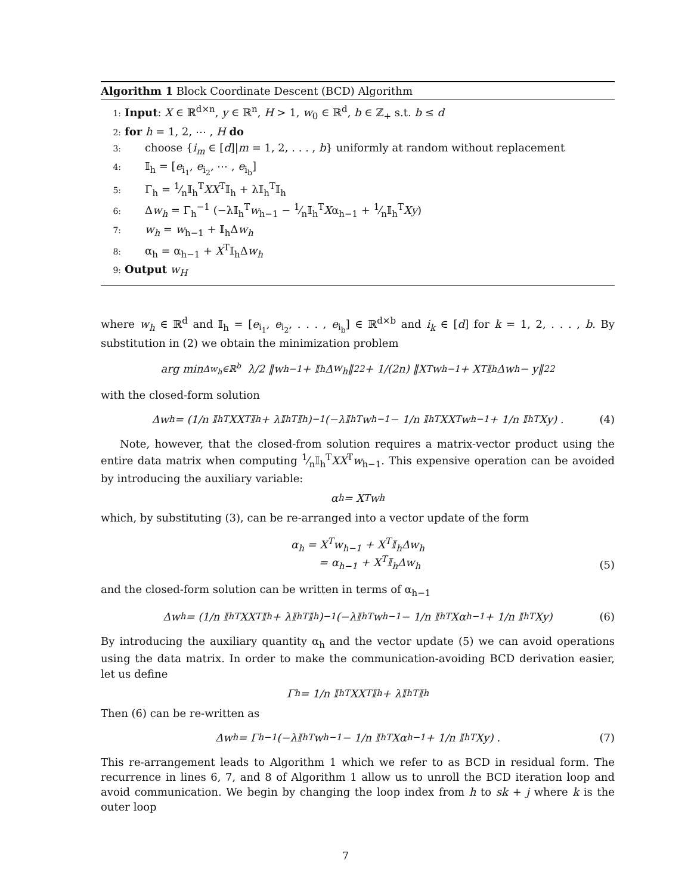Algorithm 1 Block Coordinate Descent (BCD) Algorithm
1: Input: X ∈ ℝ<sup>d×n</sup>, y ∈ ℝ<sup>n</sup>, H > 1, w<sub>0</sub> ∈ ℝ<sup>d</sup>, b ∈ ℤ<sub>+</sub> s.t. b ≤ d
2: for h = 1, 2, ⋯ , H do
3: choose {i<sub>m</sub> ∈ [d]|m = 1, 2, . . . , b} uniformly at random without replacement
4: 𝕀<sub>h</sub> = [e<sub>i<sub>1</sub></sub>, e<sub>i<sub>2</sub></sub>, ⋯ , e<sub>i<sub>b</sub></sub>]
5: Γ<sub>h</sub> = 1⁄n𝕀<sub>h</sub><sup>T</sup>XX<sup>T</sup>𝕀<sub>h</sub> + λ𝕀<sub>h</sub><sup>T</sup>𝕀<sub>h</sub>
6: Δw<sub>h</sub> = Γ<sub>h</sub><sup>−1</sup> (−λ𝕀<sub>h</sub><sup>T</sup>w<sub>h−1</sub> − 1⁄n𝕀<sub>h</sub><sup>T</sup>Xα<sub>h−1</sub> + 1⁄n𝕀<sub>h</sub><sup>T</sup>Xy)
7: w<sub>h</sub> = w<sub>h−1</sub> + 𝕀<sub>h</sub>Δw<sub>h</sub>
8: α<sub>h</sub> = α<sub>h−1</sub> + X<sup>T</sup>𝕀<sub>h</sub>Δw<sub>h</sub>
9: Output w<sub>H</sub>
where w<sub>h</sub> ∈ ℝ<sup>d</sup> and 𝕀<sub>h</sub> = [e<sub>i<sub>1</sub></sub>, e<sub>i<sub>2</sub></sub>, . . . , e<sub>i<sub>b</sub></sub>] ∈ ℝ<sup>d×b</sup> and i<sub>k</sub> ∈ [d] for k = 1, 2, . . . , b. By substitution in (2) we obtain the minimization problem
arg min<sub>Δw<sub>h</sub>∈ℝ<sup>b</sup></sub> λ/2 ‖ w<sub>h−1</sub> + 𝕀<sub>h</sub>Δ w<sub>h</sub> ‖<sub>2</sub><sup>2</sup> + 1/(2n) ‖X<sup>T</sup>w<sub>h−1</sub> + X<sup>T</sup>𝕀<sub>h</sub>Δw<sub>h</sub> − y‖<sub>2</sub><sup>2</sup>
with the closed-form solution
Δw<sub>h</sub> = (1/n 𝕀<sub>h</sub><sup>T</sup>XX<sup>T</sup>𝕀<sub>h</sub> + λ𝕀<sub>h</sub><sup>T</sup>𝕀<sub>h</sub>)<sup>−1</sup> (−λ𝕀<sub>h</sub><sup>T</sup>w<sub>h−1</sub> − 1/n 𝕀<sub>h</sub><sup>T</sup>XX<sup>T</sup>w<sub>h−1</sub> + 1/n 𝕀<sub>h</sub><sup>T</sup>Xy) . (4)
Note, however, that the closed-from solution requires a matrix-vector product using the entire data matrix when computing 1⁄n𝕀<sub>h</sub><sup>T</sup>XX<sup>T</sup>w<sub>h−1</sub>. This expensive operation can be avoided by introducing the auxiliary variable:
α<sub>h</sub> = X<sup>T</sup>w<sub>h</sub>
which, by substituting (3), can be re-arranged into a vector update of the form
α<sub>h</sub> = X<sup>T</sup>w<sub>h−1</sub> + X<sup>T</sup>𝕀<sub>h</sub>Δw<sub>h</sub>
= α<sub>h−1</sub> + X<sup>T</sup>𝕀<sub>h</sub>Δw<sub>h</sub>
(5)
and the closed-form solution can be written in terms of α<sub>h−1</sub>
Δw<sub>h</sub> = (1/n 𝕀<sub>h</sub><sup>T</sup>XX<sup>T</sup>𝕀<sub>h</sub> + λ𝕀<sub>h</sub><sup>T</sup>𝕀<sub>h</sub>)<sup>−1</sup> (−λ𝕀<sub>h</sub><sup>T</sup>w<sub>h−1</sub> − 1/n 𝕀<sub>h</sub><sup>T</sup>Xα<sub>h−1</sub> + 1/n 𝕀<sub>h</sub><sup>T</sup>Xy) (6)
By introducing the auxiliary quantity α<sub>h</sub> and the vector update (5) we can avoid operations using the data matrix. In order to make the communication-avoiding BCD derivation easier, let us define
Γ<sub>h</sub> = 1/n 𝕀<sub>h</sub><sup>T</sup>XX<sup>T</sup>𝕀<sub>h</sub> + λ𝕀<sub>h</sub><sup>T</sup>𝕀<sub>h</sub>
Then (6) can be re-written as
Δw<sub>h</sub> = Γ<sub>h</sub><sup>−1</sup> (−λ𝕀<sub>h</sub><sup>T</sup>w<sub>h−1</sub> − 1/n 𝕀<sub>h</sub><sup>T</sup>Xα<sub>h−1</sub> + 1/n 𝕀<sub>h</sub><sup>T</sup>Xy) . (7)
This re-arrangement leads to Algorithm 1 which we refer to as BCD in residual form. The recurrence in lines 6, 7, and 8 of Algorithm 1 allow us to unroll the BCD iteration loop and avoid communication. We begin by changing the loop index from h to sk + j where k is the outer loop
7